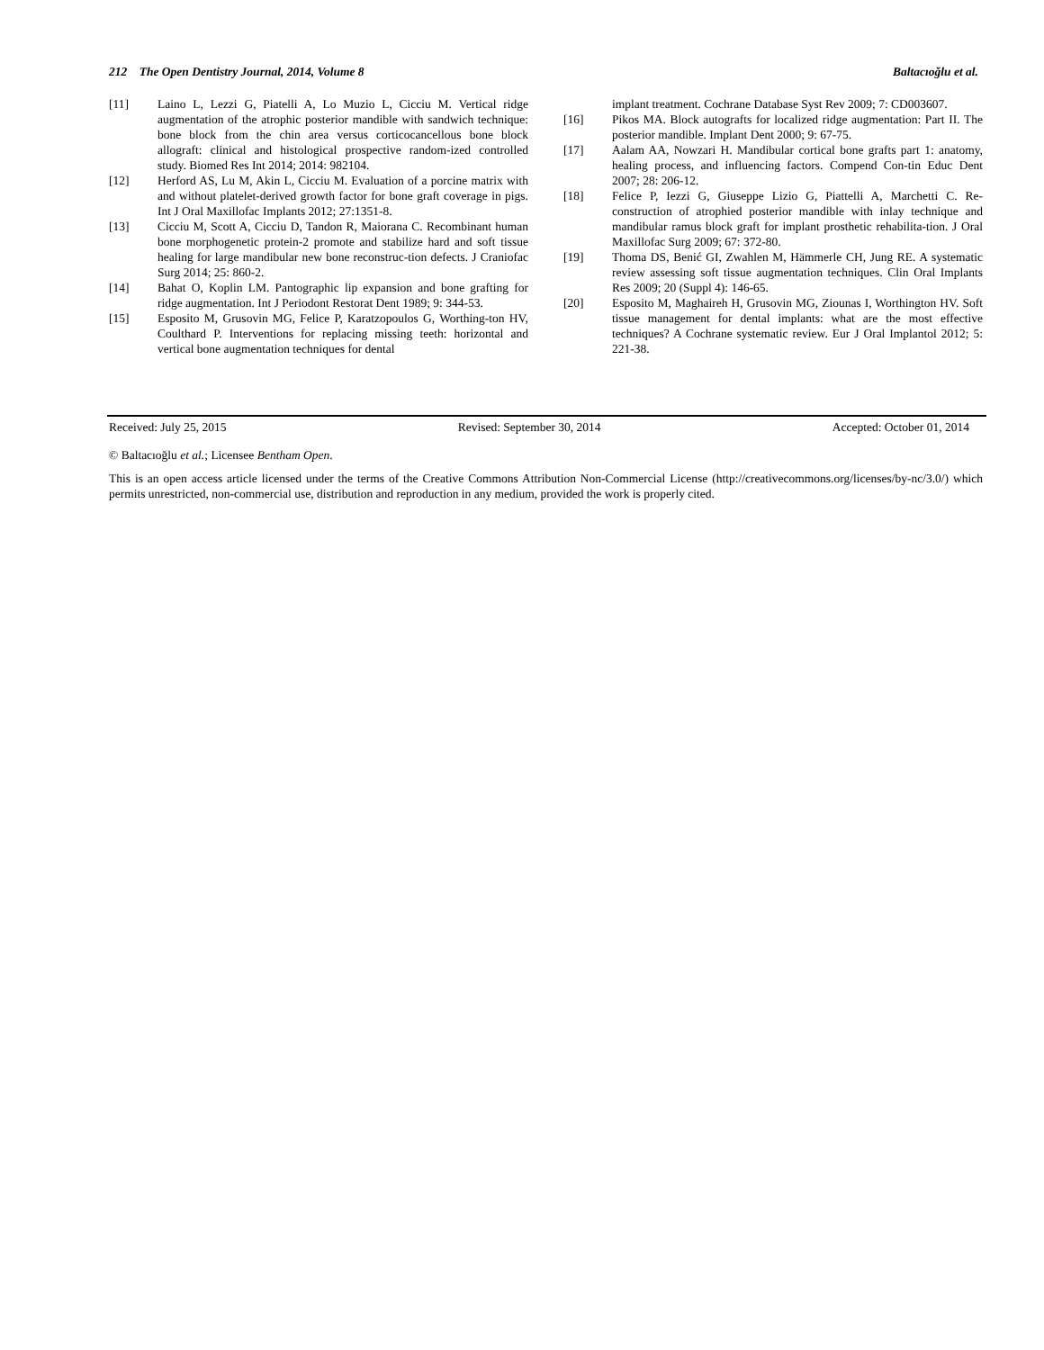212 The Open Dentistry Journal, 2014, Volume 8 Baltacıoğlu et al.
[11] Laino L, Lezzi G, Piatelli A, Lo Muzio L, Cicciu M. Vertical ridge augmentation of the atrophic posterior mandible with sandwich technique: bone block from the chin area versus corticocancellous bone block allograft: clinical and histological prospective random-ized controlled study. Biomed Res Int 2014; 2014: 982104.
[12] Herford AS, Lu M, Akin L, Cicciu M. Evaluation of a porcine matrix with and without platelet-derived growth factor for bone graft coverage in pigs. Int J Oral Maxillofac Implants 2012; 27:1351-8.
[13] Cicciu M, Scott A, Cicciu D, Tandon R, Maiorana C. Recombinant human bone morphogenetic protein-2 promote and stabilize hard and soft tissue healing for large mandibular new bone reconstruc-tion defects. J Craniofac Surg 2014; 25: 860-2.
[14] Bahat O, Koplin LM. Pantographic lip expansion and bone grafting for ridge augmentation. Int J Periodont Restorat Dent 1989; 9: 344-53.
[15] Esposito M, Grusovin MG, Felice P, Karatzopoulos G, Worthing-ton HV, Coulthard P. Interventions for replacing missing teeth: horizontal and vertical bone augmentation techniques for dental
implant treatment. Cochrane Database Syst Rev 2009; 7: CD003607.
[16] Pikos MA. Block autografts for localized ridge augmentation: Part II. The posterior mandible. Implant Dent 2000; 9: 67-75.
[17] Aalam AA, Nowzari H. Mandibular cortical bone grafts part 1: anatomy, healing process, and influencing factors. Compend Con-tin Educ Dent 2007; 28: 206-12.
[18] Felice P, Iezzi G, Giuseppe Lizio G, Piattelli A, Marchetti C. Re-construction of atrophied posterior mandible with inlay technique and mandibular ramus block graft for implant prosthetic rehabilita-tion. J Oral Maxillofac Surg 2009; 67: 372-80.
[19] Thoma DS, Benić GI, Zwahlen M, Hämmerle CH, Jung RE. A systematic review assessing soft tissue augmentation techniques. Clin Oral Implants Res 2009; 20 (Suppl 4): 146-65.
[20] Esposito M, Maghaireh H, Grusovin MG, Ziounas I, Worthington HV. Soft tissue management for dental implants: what are the most effective techniques? A Cochrane systematic review. Eur J Oral Implantol 2012; 5: 221-38.
Received: July 25, 2015 Revised: September 30, 2014 Accepted: October 01, 2014
© Baltacıoğlu et al.; Licensee Bentham Open.
This is an open access article licensed under the terms of the Creative Commons Attribution Non-Commercial License (http://creativecommons.org/licenses/by-nc/3.0/) which permits unrestricted, non-commercial use, distribution and reproduction in any medium, provided the work is properly cited.